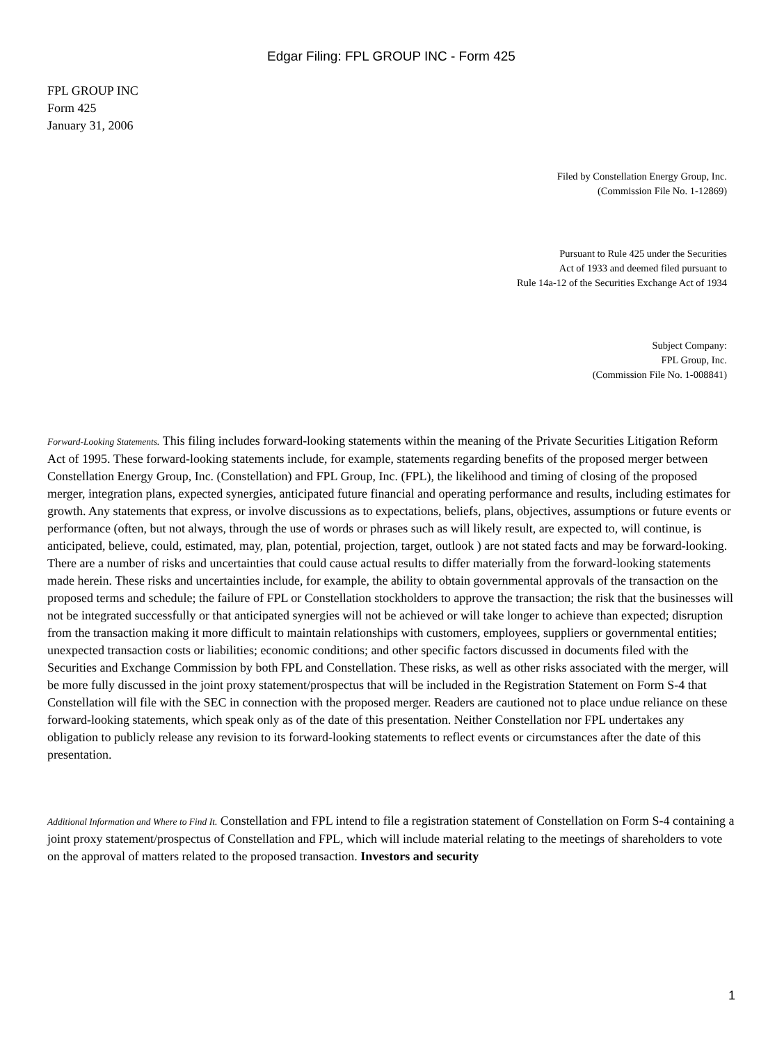Edgar Filing: FPL GROUP INC - Form 425
FPL GROUP INC
Form 425
January 31, 2006
Filed by Constellation Energy Group, Inc.
(Commission File No. 1-12869)
Pursuant to Rule 425 under the Securities
Act of 1933 and deemed filed pursuant to
Rule 14a-12 of the Securities Exchange Act of 1934
Subject Company:
FPL Group, Inc.
(Commission File No. 1-008841)
Forward-Looking Statements. This filing includes forward-looking statements within the meaning of the Private Securities Litigation Reform Act of 1995. These forward-looking statements include, for example, statements regarding benefits of the proposed merger between Constellation Energy Group, Inc. (Constellation) and FPL Group, Inc. (FPL), the likelihood and timing of closing of the proposed merger, integration plans, expected synergies, anticipated future financial and operating performance and results, including estimates for growth. Any statements that express, or involve discussions as to expectations, beliefs, plans, objectives, assumptions or future events or performance (often, but not always, through the use of words or phrases such as will likely result, are expected to, will continue, is anticipated, believe, could, estimated, may, plan, potential, projection, target, outlook ) are not stated facts and may be forward-looking. There are a number of risks and uncertainties that could cause actual results to differ materially from the forward-looking statements made herein. These risks and uncertainties include, for example, the ability to obtain governmental approvals of the transaction on the proposed terms and schedule; the failure of FPL or Constellation stockholders to approve the transaction; the risk that the businesses will not be integrated successfully or that anticipated synergies will not be achieved or will take longer to achieve than expected; disruption from the transaction making it more difficult to maintain relationships with customers, employees, suppliers or governmental entities; unexpected transaction costs or liabilities; economic conditions; and other specific factors discussed in documents filed with the Securities and Exchange Commission by both FPL and Constellation. These risks, as well as other risks associated with the merger, will be more fully discussed in the joint proxy statement/prospectus that will be included in the Registration Statement on Form S-4 that Constellation will file with the SEC in connection with the proposed merger. Readers are cautioned not to place undue reliance on these forward-looking statements, which speak only as of the date of this presentation. Neither Constellation nor FPL undertakes any obligation to publicly release any revision to its forward-looking statements to reflect events or circumstances after the date of this presentation.
Additional Information and Where to Find It. Constellation and FPL intend to file a registration statement of Constellation on Form S-4 containing a joint proxy statement/prospectus of Constellation and FPL, which will include material relating to the meetings of shareholders to vote on the approval of matters related to the proposed transaction. Investors and security
1